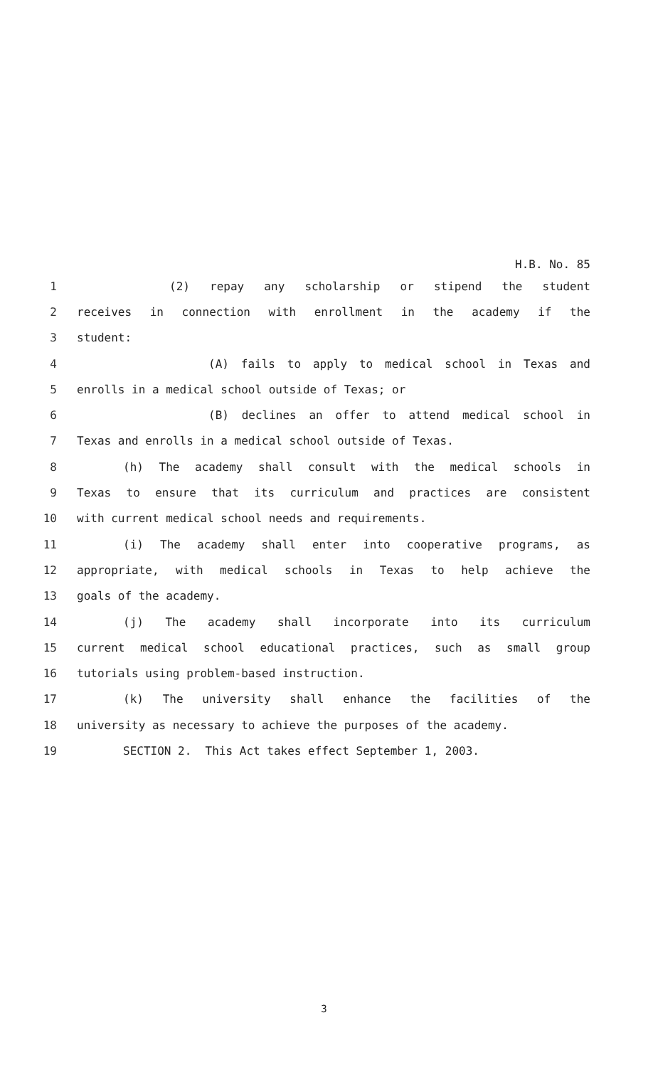H.B. No. 85
1 (2) repay any scholarship or stipend the student
2 receives in connection with enrollment in the academy if the
3 student:
4 (A) fails to apply to medical school in Texas and
5 enrolls in a medical school outside of Texas; or
6 (B) declines an offer to attend medical school in
7 Texas and enrolls in a medical school outside of Texas.
8 (h) The academy shall consult with the medical schools in
9 Texas to ensure that its curriculum and practices are consistent
10 with current medical school needs and requirements.
11 (i) The academy shall enter into cooperative programs, as
12 appropriate, with medical schools in Texas to help achieve the
13 goals of the academy.
14 (j) The academy shall incorporate into its curriculum
15 current medical school educational practices, such as small group
16 tutorials using problem-based instruction.
17 (k) The university shall enhance the facilities of the
18 university as necessary to achieve the purposes of the academy.
19 SECTION 2. This Act takes effect September 1, 2003.
3